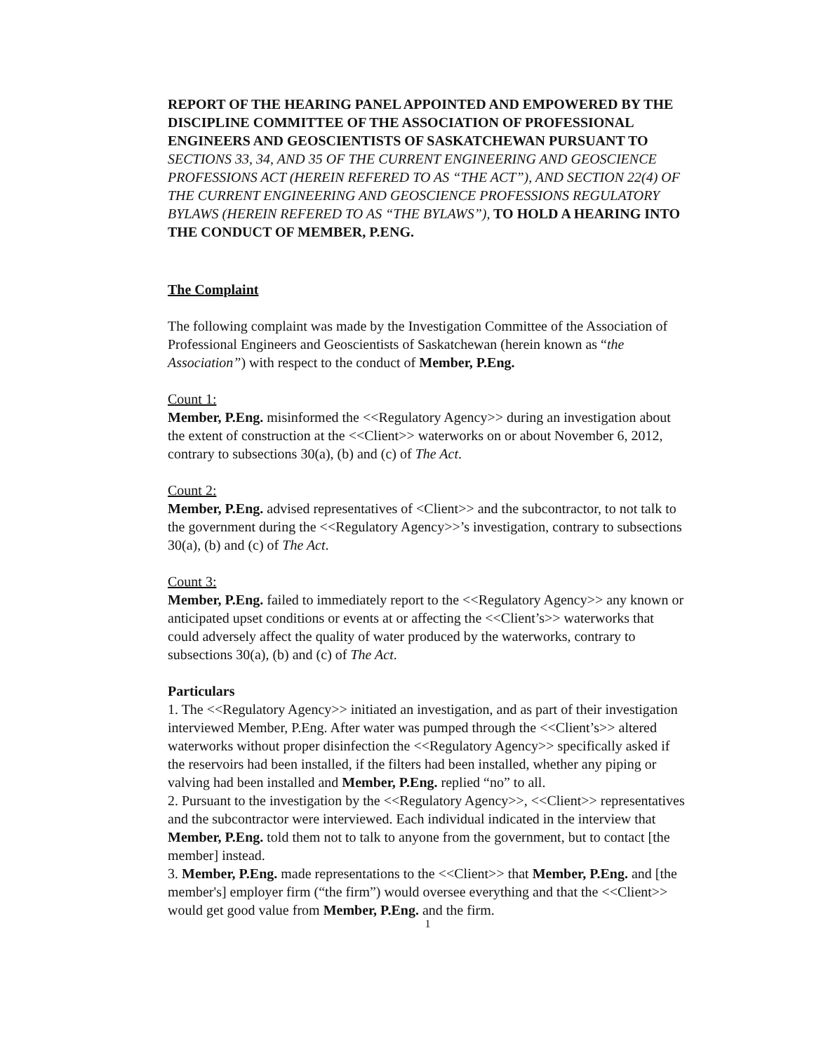REPORT OF THE HEARING PANEL APPOINTED AND EMPOWERED BY THE DISCIPLINE COMMITTEE OF THE ASSOCIATION OF PROFESSIONAL ENGINEERS AND GEOSCIENTISTS OF SASKATCHEWAN PURSUANT TO SECTIONS 33, 34, AND 35 OF THE CURRENT ENGINEERING AND GEOSCIENCE PROFESSIONS ACT (HEREIN REFERED TO AS “THE ACT”), AND SECTION 22(4) OF THE CURRENT ENGINEERING AND GEOSCIENCE PROFESSIONS REGULATORY BYLAWS (HEREIN REFERED TO AS “THE BYLAWS”), TO HOLD A HEARING INTO THE CONDUCT OF MEMBER, P.ENG.
The Complaint
The following complaint was made by the Investigation Committee of the Association of Professional Engineers and Geoscientists of Saskatchewan (herein known as “the Association”) with respect to the conduct of Member, P.Eng.
Count 1:
Member, P.Eng. misinformed the <<Regulatory Agency>> during an investigation about the extent of construction at the <<Client>> waterworks on or about November 6, 2012, contrary to subsections 30(a), (b) and (c) of The Act.
Count 2:
Member, P.Eng. advised representatives of <Client>> and the subcontractor, to not talk to the government during the <<Regulatory Agency>>’s investigation, contrary to subsections 30(a), (b) and (c) of The Act.
Count 3:
Member, P.Eng. failed to immediately report to the <<Regulatory Agency>> any known or anticipated upset conditions or events at or affecting the <<Client’s>> waterworks that could adversely affect the quality of water produced by the waterworks, contrary to subsections 30(a), (b) and (c) of The Act.
Particulars
1. The <<Regulatory Agency>> initiated an investigation, and as part of their investigation interviewed Member, P.Eng. After water was pumped through the <<Client’s>> altered waterworks without proper disinfection the <<Regulatory Agency>> specifically asked if the reservoirs had been installed, if the filters had been installed, whether any piping or valving had been installed and Member, P.Eng. replied “no” to all.
2. Pursuant to the investigation by the <<Regulatory Agency>>, <<Client>> representatives and the subcontractor were interviewed. Each individual indicated in the interview that Member, P.Eng. told them not to talk to anyone from the government, but to contact [the member] instead.
3. Member, P.Eng. made representations to the <<Client>> that Member, P.Eng. and [the member's] employer firm (“the firm”) would oversee everything and that the <<Client>> would get good value from Member, P.Eng. and the firm.
1